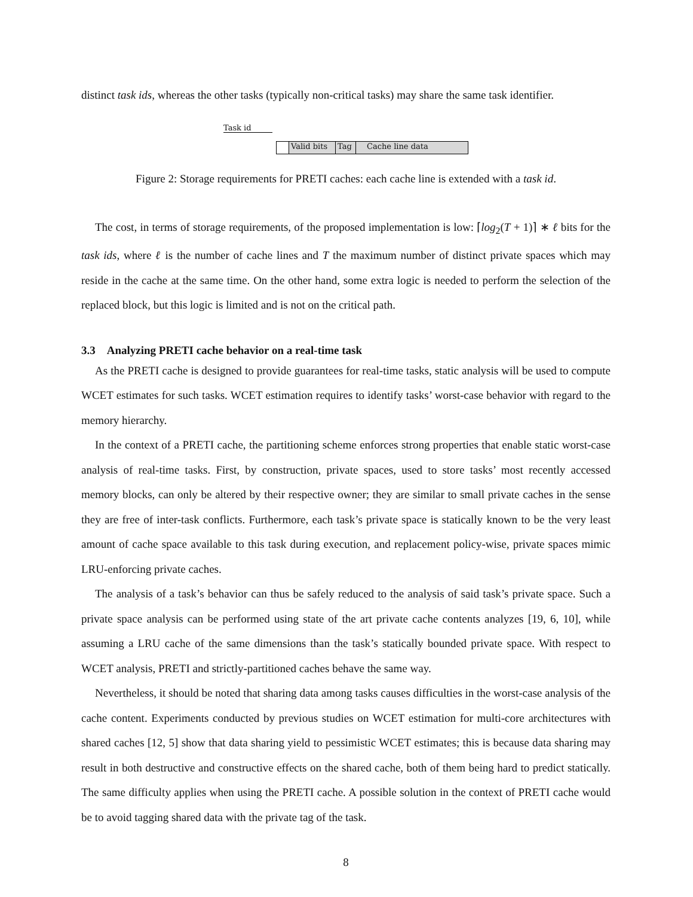distinct task ids, whereas the other tasks (typically non-critical tasks) may share the same task identifier.
Task id
Valid bits Tag Cache line data
Figure 2: Storage requirements for PRETI caches: each cache line is extended with a task id.
The cost, in terms of storage requirements, of the proposed implementation is low: ⌈log<sub>2</sub>(T + 1)⌉ ∗ ℓ bits for the task ids, where ℓ is the number of cache lines and T the maximum number of distinct private spaces which may reside in the cache at the same time. On the other hand, some extra logic is needed to perform the selection of the replaced block, but this logic is limited and is not on the critical path.
3.3 Analyzing PRETI cache behavior on a real-time task
As the PRETI cache is designed to provide guarantees for real-time tasks, static analysis will be used to compute WCET estimates for such tasks. WCET estimation requires to identify tasks’ worst-case behavior with regard to the memory hierarchy.
In the context of a PRETI cache, the partitioning scheme enforces strong properties that enable static worst-case analysis of real-time tasks. First, by construction, private spaces, used to store tasks’ most recently accessed memory blocks, can only be altered by their respective owner; they are similar to small private caches in the sense they are free of inter-task conflicts. Furthermore, each task’s private space is statically known to be the very least amount of cache space available to this task during execution, and replacement policy-wise, private spaces mimic LRU-enforcing private caches.
The analysis of a task’s behavior can thus be safely reduced to the analysis of said task’s private space. Such a private space analysis can be performed using state of the art private cache contents analyzes [19, 6, 10], while assuming a LRU cache of the same dimensions than the task’s statically bounded private space. With respect to WCET analysis, PRETI and strictly-partitioned caches behave the same way.
Nevertheless, it should be noted that sharing data among tasks causes difficulties in the worst-case analysis of the cache content. Experiments conducted by previous studies on WCET estimation for multi-core architectures with shared caches [12, 5] show that data sharing yield to pessimistic WCET estimates; this is because data sharing may result in both destructive and constructive effects on the shared cache, both of them being hard to predict statically. The same difficulty applies when using the PRETI cache. A possible solution in the context of PRETI cache would be to avoid tagging shared data with the private tag of the task.
8